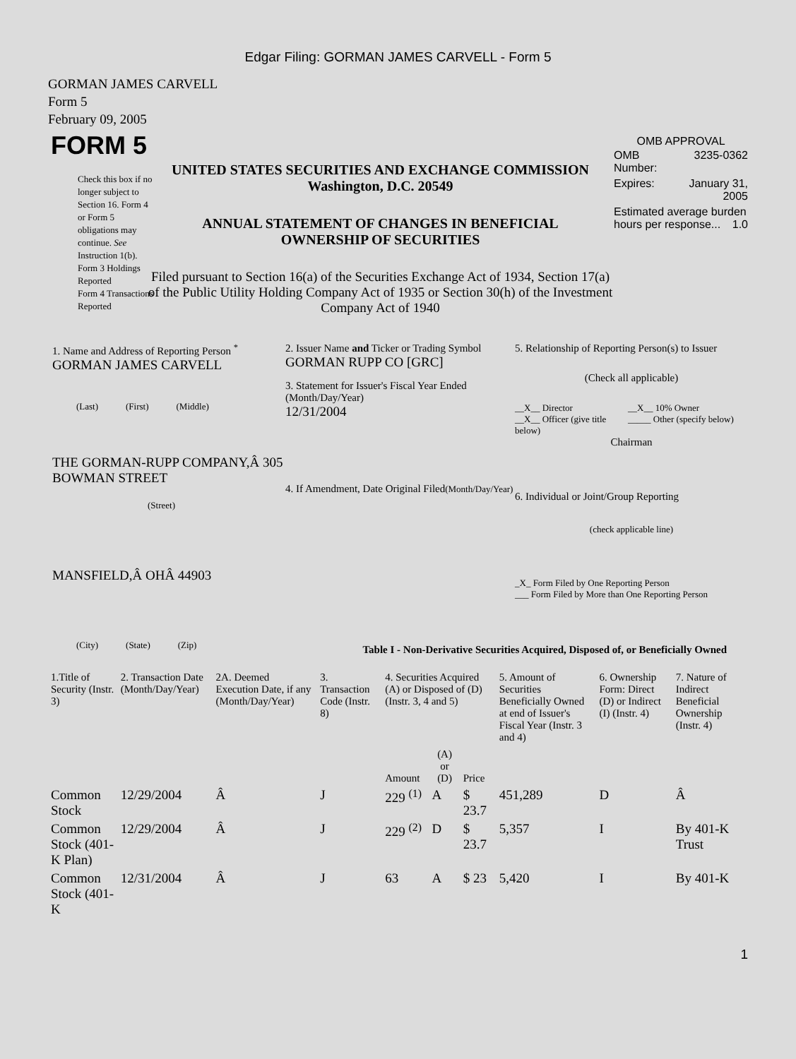Edgar Filing: GORMAN JAMES CARVELL - Form 5
GORMAN JAMES CARVELL
Form 5
February 09, 2005
FORM 5
Check this box if no longer subject to Section 16. Form 4 or Form 5 obligations may continue. See Instruction 1(b).
Form 3 Holdings Reported
Form 4 Transactions Reported
UNITED STATES SECURITIES AND EXCHANGE COMMISSION
Washington, D.C. 20549
ANNUAL STATEMENT OF CHANGES IN BENEFICIAL
OWNERSHIP OF SECURITIES
Filed pursuant to Section 16(a) of the Securities Exchange Act of 1934, Section 17(a) of the Public Utility Holding Company Act of 1935 or Section 30(h) of the Investment Company Act of 1940
OMB APPROVAL
| OMB Number: | 3235-0362 |
| Expires: | January 31, 2005 |
| Estimated average burden hours per response... 1.0 | |
1. Name and Address of Reporting Person <sup>*</sup>
GORMAN JAMES CARVELL
(Last) (First) (Middle)
THE GORMAN-RUPP COMPANY,Â 305 BOWMAN STREET
(Street)
MANSFIELD,Â OHÂ 44903
(City) (State) (Zip)
2. Issuer Name and Ticker or Trading Symbol
GORMAN RUPP CO [GRC]
3. Statement for Issuer's Fiscal Year Ended (Month/Day/Year)
12/31/2004
4. If Amendment, Date Original Filed(Month/Day/Year)
5. Relationship of Reporting Person(s) to Issuer
(Check all applicable)
__X__ Director
__X__ Officer (give title below)
__X__ 10% Owner
_____ Other (specify below)
Chairman
6. Individual or Joint/Group Reporting
(check applicable line)
_X_ Form Filed by One Reporting Person
___ Form Filed by More than One Reporting Person
Table I - Non-Derivative Securities Acquired, Disposed of, or Beneficially Owned
| 1.Title of Security (Instr. 3) | 2. Transaction Date (Month/Day/Year) | 2A. Deemed Execution Date, if any (Month/Day/Year) | 3. Transaction Code (Instr. 8) | 4. Securities Acquired (A) or Disposed of (D) (Instr. 3, 4 and 5) | | | 5. Amount of Securities Beneficially Owned at end of Issuer's Fiscal Year (Instr. 3 and 4) | 6. Ownership Form: Direct (D) or Indirect (I) (Instr. 4) | 7. Nature of Indirect Beneficial Ownership (Instr. 4) |
| --- | --- | --- | --- | --- | --- | --- | --- | --- | --- |
| | | | | Amount | (A) or (D) | Price | | | |
| Common Stock | 12/29/2004 | Â | J | 229 <sup>(1)</sup> | A | $ 23.7 | 451,289 | D | Â |
| Common Stock (401-K Plan) | 12/29/2004 | Â | J | 229 <sup>(2)</sup> | D | $ 23.7 | 5,357 | I | By 401-K Trust |
| Common Stock (401-K | 12/31/2004 | Â | J | 63 | A | $ 23 | 5,420 | I | By 401-K |
1